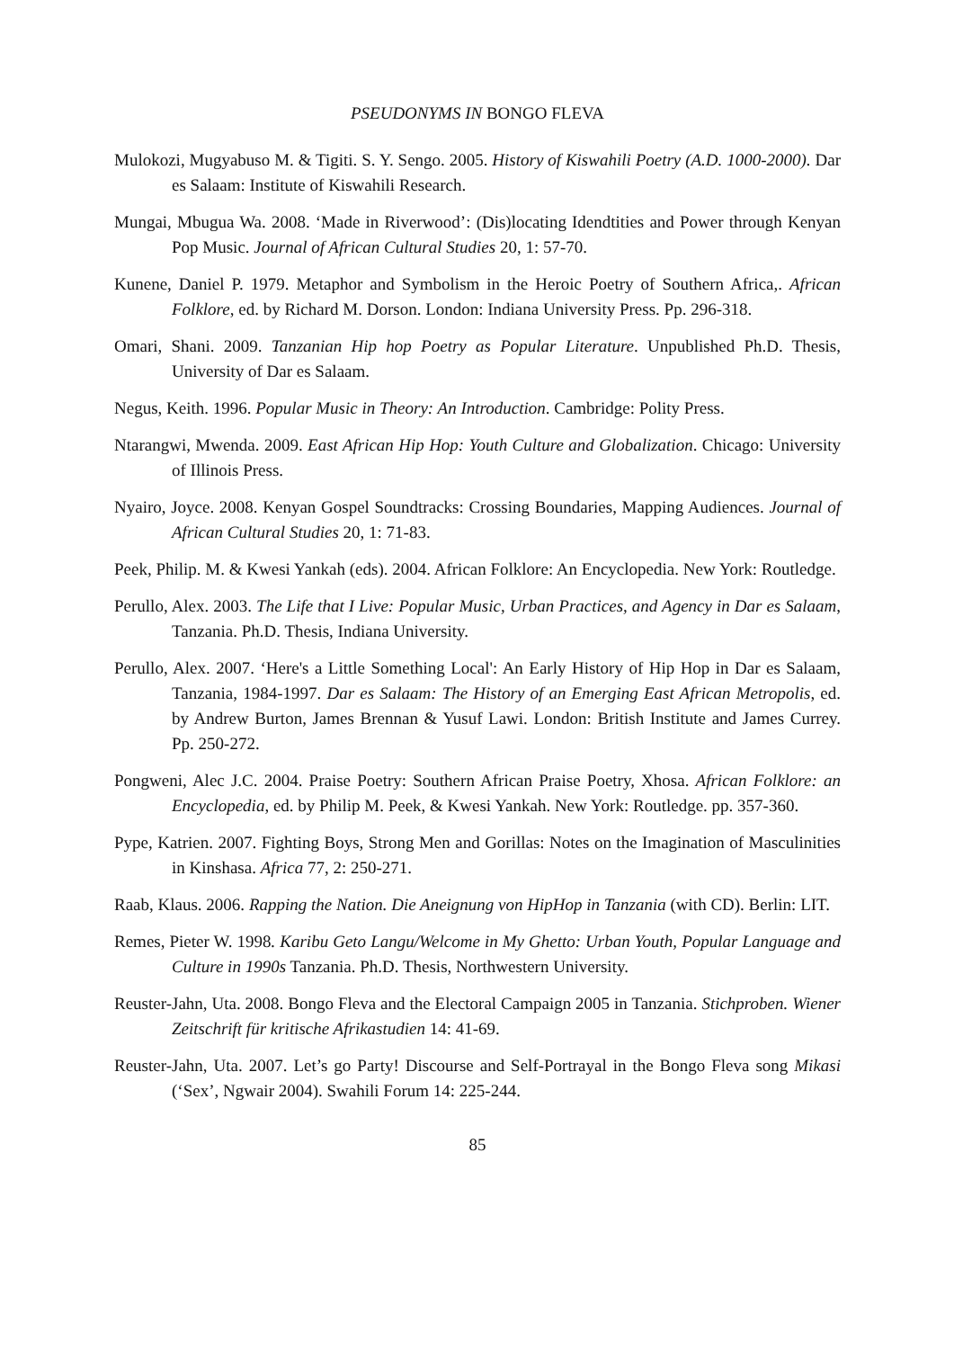PSEUDONYMS IN BONGO FLEVA
Mulokozi, Mugyabuso M. & Tigiti. S. Y. Sengo. 2005. History of Kiswahili Poetry (A.D. 1000-2000). Dar es Salaam: Institute of Kiswahili Research.
Mungai, Mbugua Wa. 2008. ‘Made in Riverwood’: (Dis)locating Idendtities and Power through Kenyan Pop Music. Journal of African Cultural Studies 20, 1: 57-70.
Kunene, Daniel P. 1979. Metaphor and Symbolism in the Heroic Poetry of Southern Africa,. African Folklore, ed. by Richard M. Dorson. London: Indiana University Press. Pp. 296-318.
Omari, Shani. 2009. Tanzanian Hip hop Poetry as Popular Literature. Unpublished Ph.D. Thesis, University of Dar es Salaam.
Negus, Keith. 1996. Popular Music in Theory: An Introduction. Cambridge: Polity Press.
Ntarangwi, Mwenda. 2009. East African Hip Hop: Youth Culture and Globalization. Chicago: University of Illinois Press.
Nyairo, Joyce. 2008. Kenyan Gospel Soundtracks: Crossing Boundaries, Mapping Audiences. Journal of African Cultural Studies 20, 1: 71-83.
Peek, Philip. M. & Kwesi Yankah (eds). 2004. African Folklore: An Encyclopedia. New York: Routledge.
Perullo, Alex. 2003. The Life that I Live: Popular Music, Urban Practices, and Agency in Dar es Salaam, Tanzania. Ph.D. Thesis, Indiana University.
Perullo, Alex. 2007. ‘Here's a Little Something Local': An Early History of Hip Hop in Dar es Salaam, Tanzania, 1984-1997. Dar es Salaam: The History of an Emerging East African Metropolis, ed. by Andrew Burton, James Brennan & Yusuf Lawi. London: British Institute and James Currey. Pp. 250-272.
Pongweni, Alec J.C. 2004. Praise Poetry: Southern African Praise Poetry, Xhosa. African Folklore: an Encyclopedia, ed. by Philip M. Peek, & Kwesi Yankah. New York: Routledge. pp. 357-360.
Pype, Katrien. 2007. Fighting Boys, Strong Men and Gorillas: Notes on the Imagination of Masculinities in Kinshasa. Africa 77, 2: 250-271.
Raab, Klaus. 2006. Rapping the Nation. Die Aneignung von HipHop in Tanzania (with CD). Berlin: LIT.
Remes, Pieter W. 1998. Karibu Geto Langu/Welcome in My Ghetto: Urban Youth, Popular Language and Culture in 1990s Tanzania. Ph.D. Thesis, Northwestern University.
Reuster-Jahn, Uta. 2008. Bongo Fleva and the Electoral Campaign 2005 in Tanzania. Stichproben. Wiener Zeitschrift für kritische Afrikastudien 14: 41-69.
Reuster-Jahn, Uta. 2007. Let’s go Party! Discourse and Self-Portrayal in the Bongo Fleva song Mikasi (‘Sex’, Ngwair 2004). Swahili Forum 14: 225-244.
85